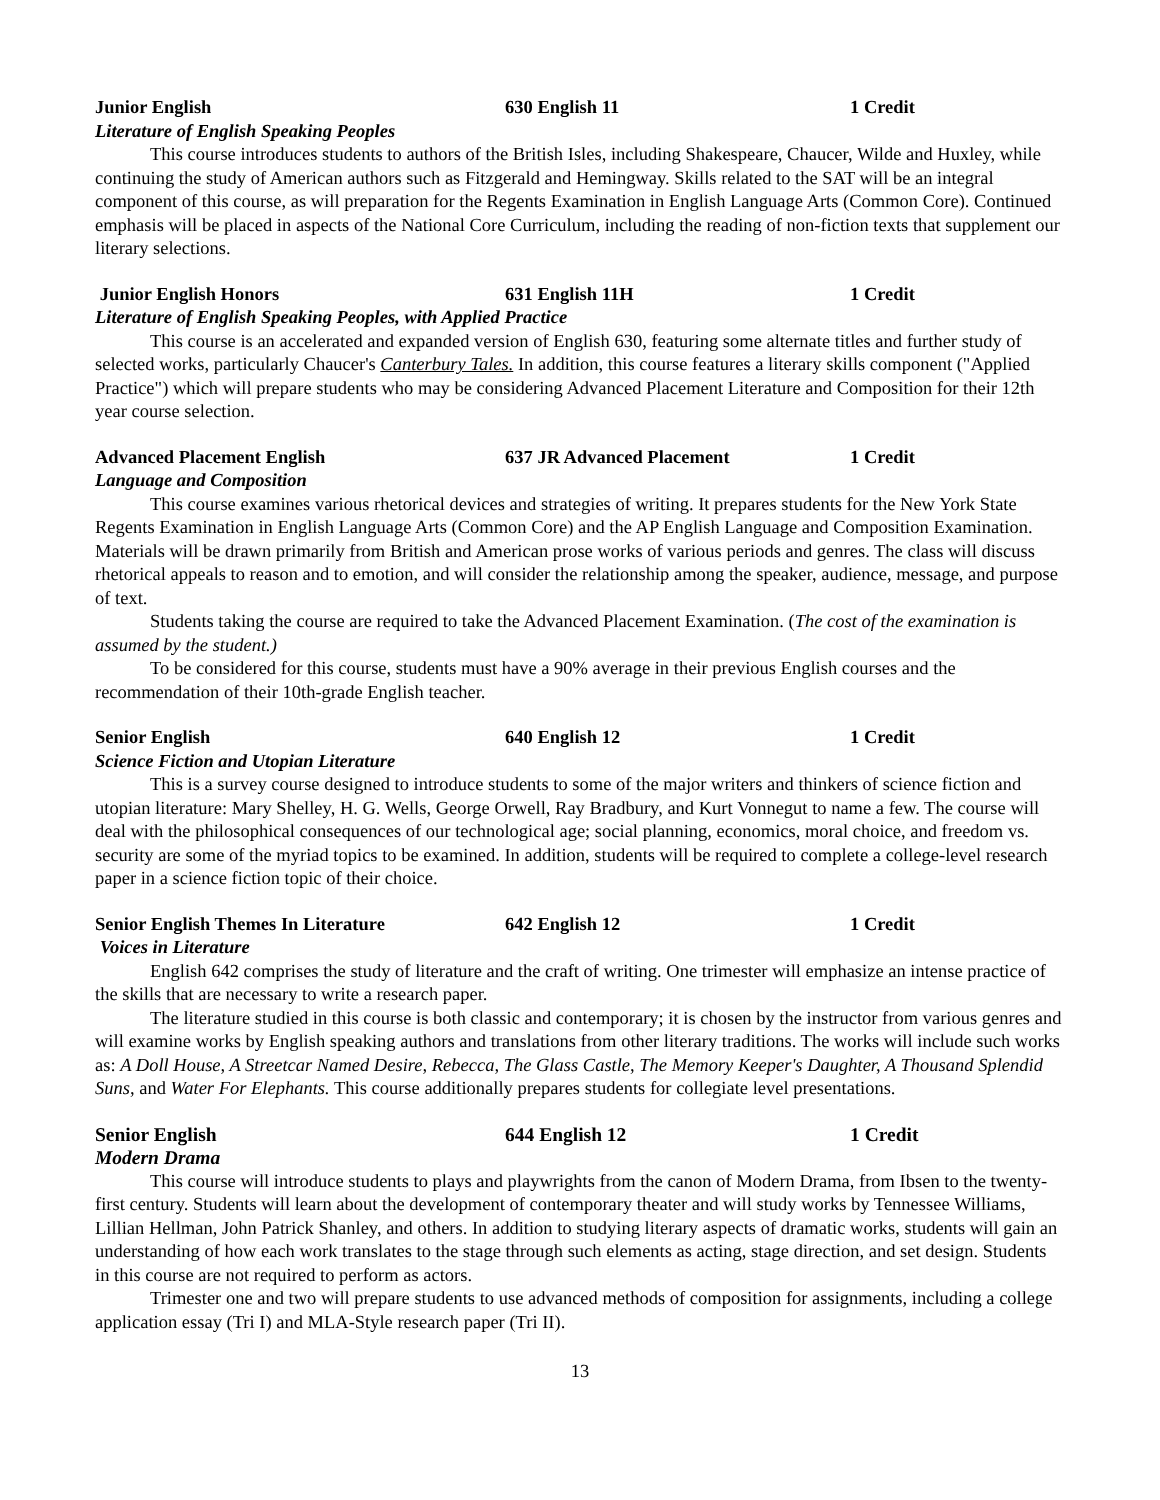Junior English 630 English 11 1 Credit
Literature of English Speaking Peoples
This course introduces students to authors of the British Isles, including Shakespeare, Chaucer, Wilde and Huxley, while continuing the study of American authors such as Fitzgerald and Hemingway. Skills related to the SAT will be an integral component of this course, as will preparation for the Regents Examination in English Language Arts (Common Core). Continued emphasis will be placed in aspects of the National Core Curriculum, including the reading of non-fiction texts that supplement our literary selections.
Junior English Honors 631 English 11H 1 Credit
Literature of English Speaking Peoples, with Applied Practice
This course is an accelerated and expanded version of English 630, featuring some alternate titles and further study of selected works, particularly Chaucer's Canterbury Tales. In addition, this course features a literary skills component ("Applied Practice") which will prepare students who may be considering Advanced Placement Literature and Composition for their 12th year course selection.
Advanced Placement English 637 JR Advanced Placement 1 Credit
Language and Composition
This course examines various rhetorical devices and strategies of writing. It prepares students for the New York State Regents Examination in English Language Arts (Common Core) and the AP English Language and Composition Examination. Materials will be drawn primarily from British and American prose works of various periods and genres. The class will discuss rhetorical appeals to reason and to emotion, and will consider the relationship among the speaker, audience, message, and purpose of text.
Students taking the course are required to take the Advanced Placement Examination. (The cost of the examination is assumed by the student.)
To be considered for this course, students must have a 90% average in their previous English courses and the recommendation of their 10th-grade English teacher.
Senior English 640 English 12 1 Credit
Science Fiction and Utopian Literature
This is a survey course designed to introduce students to some of the major writers and thinkers of science fiction and utopian literature: Mary Shelley, H. G. Wells, George Orwell, Ray Bradbury, and Kurt Vonnegut to name a few. The course will deal with the philosophical consequences of our technological age; social planning, economics, moral choice, and freedom vs. security are some of the myriad topics to be examined. In addition, students will be required to complete a college-level research paper in a science fiction topic of their choice.
Senior English Themes In Literature 642 English 12 1 Credit
Voices in Literature
English 642 comprises the study of literature and the craft of writing. One trimester will emphasize an intense practice of the skills that are necessary to write a research paper.
The literature studied in this course is both classic and contemporary; it is chosen by the instructor from various genres and will examine works by English speaking authors and translations from other literary traditions. The works will include such works as: A Doll House, A Streetcar Named Desire, Rebecca, The Glass Castle, The Memory Keeper's Daughter, A Thousand Splendid Suns, and Water For Elephants. This course additionally prepares students for collegiate level presentations.
Senior English 644 English 12 1 Credit
Modern Drama
This course will introduce students to plays and playwrights from the canon of Modern Drama, from Ibsen to the twenty-first century. Students will learn about the development of contemporary theater and will study works by Tennessee Williams, Lillian Hellman, John Patrick Shanley, and others. In addition to studying literary aspects of dramatic works, students will gain an understanding of how each work translates to the stage through such elements as acting, stage direction, and set design. Students in this course are not required to perform as actors.
Trimester one and two will prepare students to use advanced methods of composition for assignments, including a college application essay (Tri I) and MLA-Style research paper (Tri II).
13